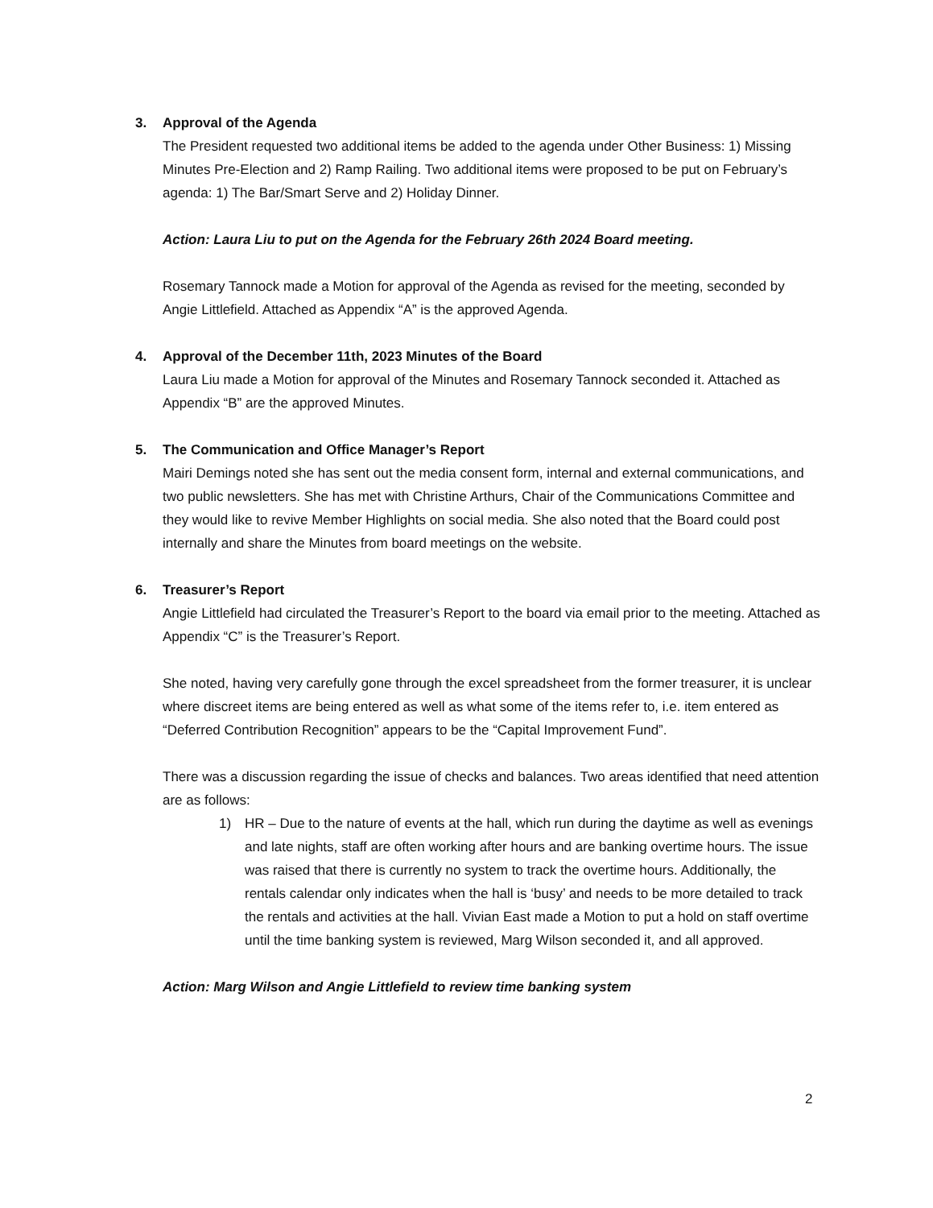3. Approval of the Agenda
The President requested two additional items be added to the agenda under Other Business: 1) Missing Minutes Pre-Election and 2) Ramp Railing. Two additional items were proposed to be put on February’s agenda: 1) The Bar/Smart Serve and 2) Holiday Dinner.
Action: Laura Liu to put on the Agenda for the February 26th 2024 Board meeting.
Rosemary Tannock made a Motion for approval of the Agenda as revised for the meeting, seconded by Angie Littlefield. Attached as Appendix “A” is the approved Agenda.
4. Approval of the December 11th, 2023 Minutes of the Board
Laura Liu made a Motion for approval of the Minutes and Rosemary Tannock seconded it. Attached as Appendix “B” are the approved Minutes.
5. The Communication and Office Manager’s Report
Mairi Demings noted she has sent out the media consent form, internal and external communications, and two public newsletters. She has met with Christine Arthurs, Chair of the Communications Committee and they would like to revive Member Highlights on social media. She also noted that the Board could post internally and share the Minutes from board meetings on the website.
6. Treasurer’s Report
Angie Littlefield had circulated the Treasurer’s Report to the board via email prior to the meeting. Attached as Appendix “C” is the Treasurer’s Report.
She noted, having very carefully gone through the excel spreadsheet from the former treasurer, it is unclear where discreet items are being entered as well as what some of the items refer to, i.e. item entered as “Deferred Contribution Recognition” appears to be the “Capital Improvement Fund”.
There was a discussion regarding the issue of checks and balances. Two areas identified that need attention are as follows:
1) HR – Due to the nature of events at the hall, which run during the daytime as well as evenings and late nights, staff are often working after hours and are banking overtime hours. The issue was raised that there is currently no system to track the overtime hours. Additionally, the rentals calendar only indicates when the hall is ‘busy’ and needs to be more detailed to track the rentals and activities at the hall. Vivian East made a Motion to put a hold on staff overtime until the time banking system is reviewed, Marg Wilson seconded it, and all approved.
Action: Marg Wilson and Angie Littlefield to review time banking system
2